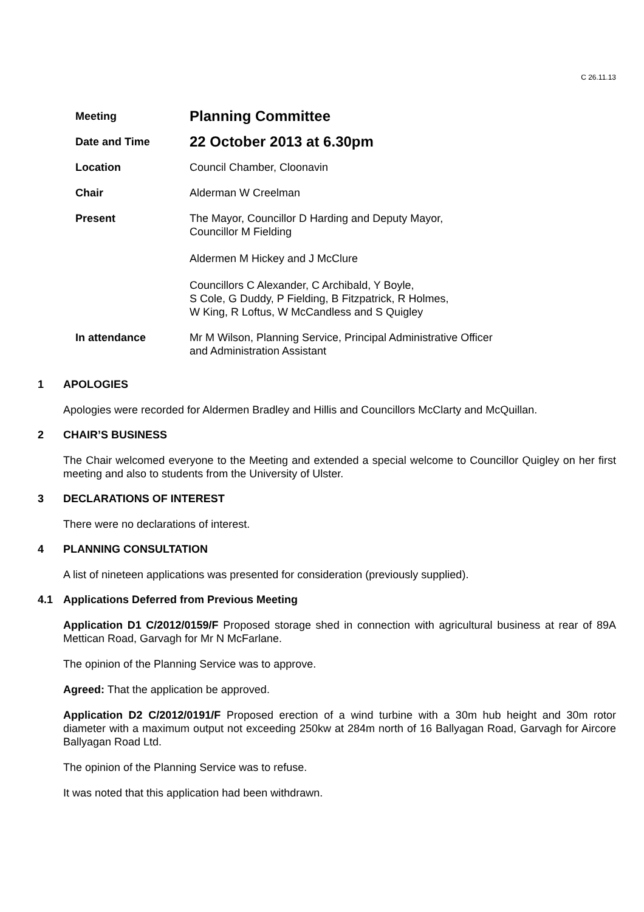C 26.11.13
| Meeting | Planning Committee |
| Date and Time | 22 October 2013 at 6.30pm |
| Location | Council Chamber, Cloonavin |
| Chair | Alderman W Creelman |
| Present | The Mayor, Councillor D Harding and Deputy Mayor, Councillor M Fielding Aldermen M Hickey and J McClure Councillors C Alexander, C Archibald, Y Boyle, S Cole, G Duddy, P Fielding, B Fitzpatrick, R Holmes, W King, R Loftus, W McCandless and S Quigley |
| In attendance | Mr M Wilson, Planning Service, Principal Administrative Officer and Administration Assistant |
1 APOLOGIES
Apologies were recorded for Aldermen Bradley and Hillis and Councillors McClarty and McQuillan.
2 CHAIR’S BUSINESS
The Chair welcomed everyone to the Meeting and extended a special welcome to Councillor Quigley on her first meeting and also to students from the University of Ulster.
3 DECLARATIONS OF INTEREST
There were no declarations of interest.
4 PLANNING CONSULTATION
A list of nineteen applications was presented for consideration (previously supplied).
4.1 Applications Deferred from Previous Meeting
Application D1 C/2012/0159/F Proposed storage shed in connection with agricultural business at rear of 89A Mettican Road, Garvagh for Mr N McFarlane.
The opinion of the Planning Service was to approve.
Agreed: That the application be approved.
Application D2 C/2012/0191/F Proposed erection of a wind turbine with a 30m hub height and 30m rotor diameter with a maximum output not exceeding 250kw at 284m north of 16 Ballyagan Road, Garvagh for Aircore Ballyagan Road Ltd.
The opinion of the Planning Service was to refuse.
It was noted that this application had been withdrawn.